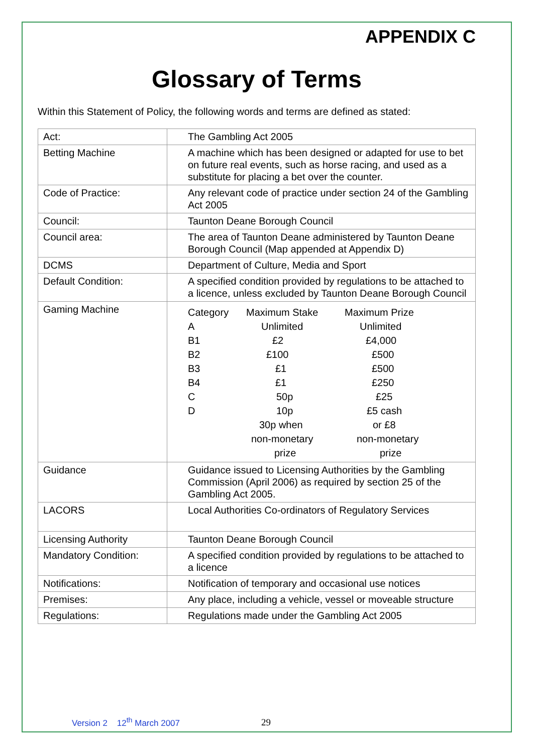APPENDIX C
Glossary of Terms
Within this Statement of Policy, the following words and terms are defined as stated:
| Act: | The Gambling Act 2005 |
| Betting Machine | A machine which has been designed or adapted for use to bet on future real events, such as horse racing, and used as a substitute for placing a bet over the counter. |
| Code of Practice: | Any relevant code of practice under section 24 of the Gambling Act 2005 |
| Council: | Taunton Deane Borough Council |
| Council area: | The area of Taunton Deane administered by Taunton Deane Borough Council (Map appended at Appendix D) |
| DCMS | Department of Culture, Media and Sport |
| Default Condition: | A specified condition provided by regulations to be attached to a licence, unless excluded by Taunton Deane Borough Council |
| Gaming Machine | / Category / Maximum Stake / Maximum Prize / / A / Unlimited / Unlimited / / B1 / £2 / £4,000 / / B2 / £100 / £500 / / B3 / £1 / £500 / / B4 / £1 / £250 / / C / 50p / £25 / / D / 10p / £5 cash / / / 30p when / or £8 / / / non-monetary / non-monetary / / / prize / prize / |
| Guidance | Guidance issued to Licensing Authorities by the Gambling Commission (April 2006) as required by section 25 of the Gambling Act 2005. |
| LACORS | Local Authorities Co-ordinators of Regulatory Services |
| Licensing Authority | Taunton Deane Borough Council |
| Mandatory Condition: | A specified condition provided by regulations to be attached to a licence |
| Notifications: | Notification of temporary and occasional use notices |
| Premises: | Any place, including a vehicle, vessel or moveable structure |
| Regulations: | Regulations made under the Gambling Act 2005 |
Version 2 12<sup>th</sup> March 2007 29